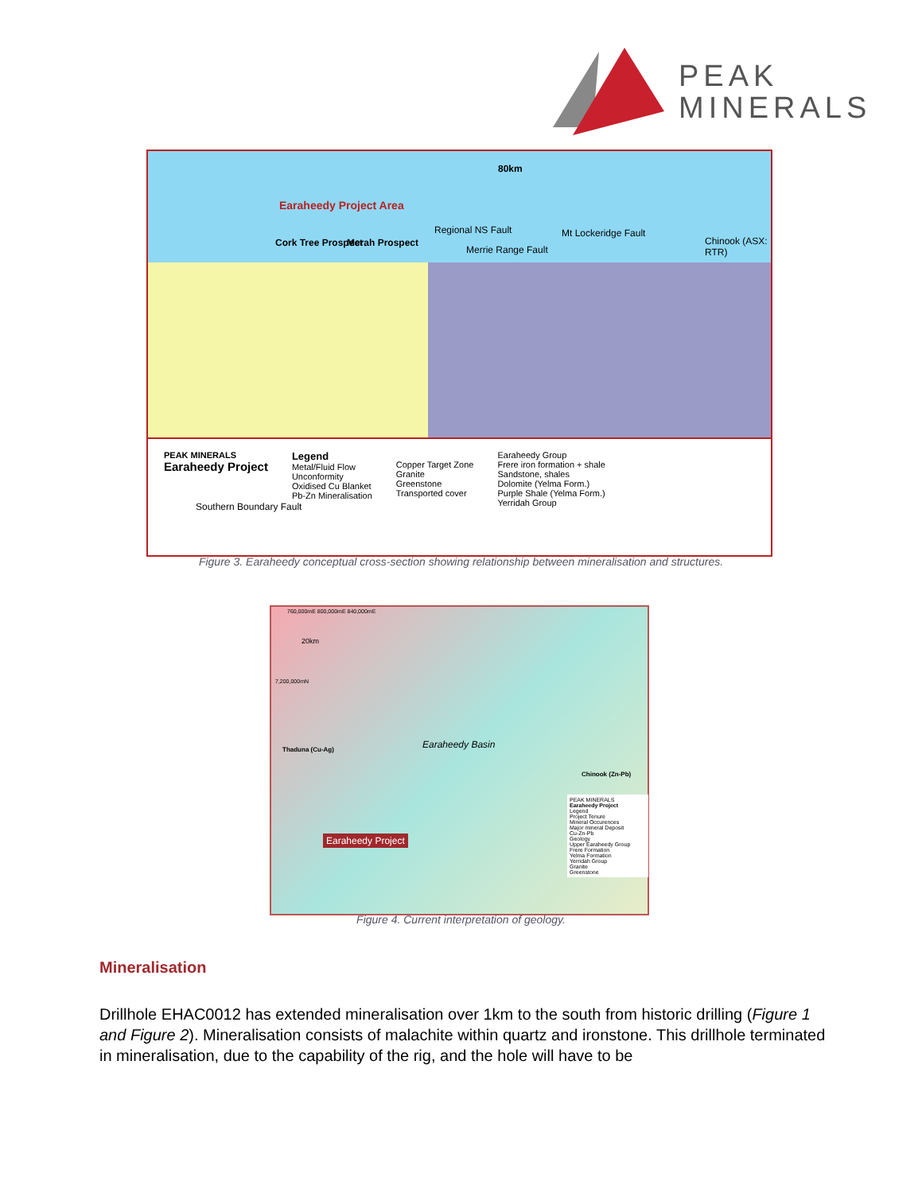PEAK
MINERALS
80km
Earaheedy Project Area
Cork Tree Prospect Merah Prospect
Regional NS Fault
Merrie Range Fault
Mt Lockeridge Fault
Chinook (ASX: RTR)
Southern Boundary Fault
PEAK MINERALS
Earaheedy Project
Legend
Metal/Fluid Flow
Unconformity
Oxidised Cu Blanket
Pb-Zn Mineralisation
Copper Target Zone
Granite
Greenstone
Transported cover
Earaheedy Group
Frere iron formation + shale
Sandstone, shales
Dolomite (Yelma Form.)
Purple Shale (Yelma Form.)
Yerridah Group
Figure 3. Earaheedy conceptual cross-section showing relationship between mineralisation and structures.
760,000mE 800,000mE 840,000mE
20km
7,200,000mN
Thaduna (Cu-Ag) Earaheedy Basin
Chinook (Zn-Pb)
Earaheedy Project
PEAK MINERALS
Earaheedy Project
Legend
Project Tenure
Mineral Occurences
Major mineral Deposit
Cu-Zn-Pb
Geology
Upper Earaheedy Group
Frere Formation
Yelma Formation
Yerridah Group
Granite
Greenstone
Figure 4. Current interpretation of geology.
Mineralisation
Drillhole EHAC0012 has extended mineralisation over 1km to the south from historic drilling (Figure 1 and Figure 2). Mineralisation consists of malachite within quartz and ironstone. This drillhole terminated in mineralisation, due to the capability of the rig, and the hole will have to be